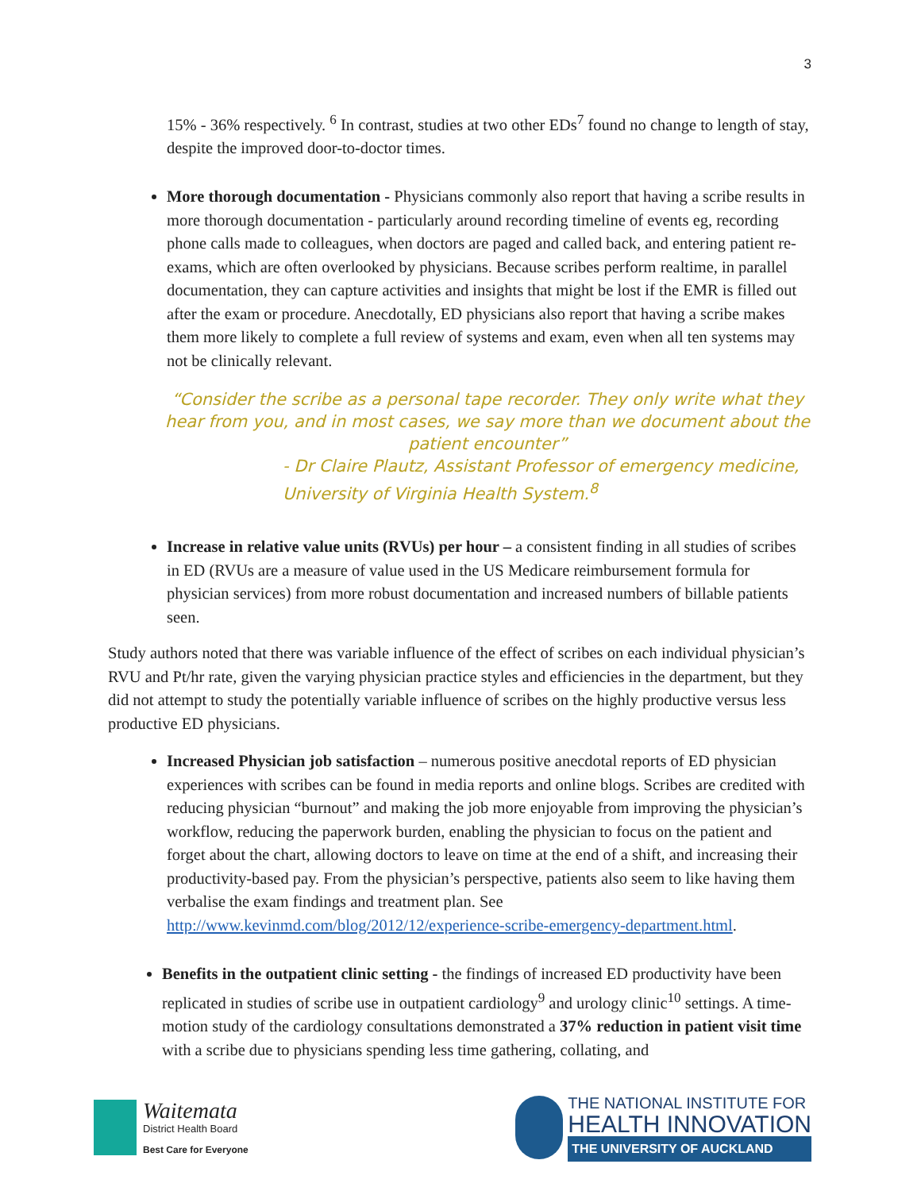3
15% - 36% respectively. <sup>6</sup> In contrast, studies at two other EDs<sup>7</sup> found no change to length of stay, despite the improved door-to-doctor times.
More thorough documentation - Physicians commonly also report that having a scribe results in more thorough documentation - particularly around recording timeline of events eg, recording phone calls made to colleagues, when doctors are paged and called back, and entering patient re-exams, which are often overlooked by physicians. Because scribes perform realtime, in parallel documentation, they can capture activities and insights that might be lost if the EMR is filled out after the exam or procedure. Anecdotally, ED physicians also report that having a scribe makes them more likely to complete a full review of systems and exam, even when all ten systems may not be clinically relevant.
“Consider the scribe as a personal tape recorder. They only write what they hear from you, and in most cases, we say more than we document about the patient encounter”
- Dr Claire Plautz, Assistant Professor of emergency medicine, University of Virginia Health System.<sup>8</sup>
Increase in relative value units (RVUs) per hour – a consistent finding in all studies of scribes in ED (RVUs are a measure of value used in the US Medicare reimbursement formula for physician services) from more robust documentation and increased numbers of billable patients seen.
Study authors noted that there was variable influence of the effect of scribes on each individual physician’s RVU and Pt/hr rate, given the varying physician practice styles and efficiencies in the department, but they did not attempt to study the potentially variable influence of scribes on the highly productive versus less productive ED physicians.
Increased Physician job satisfaction – numerous positive anecdotal reports of ED physician experiences with scribes can be found in media reports and online blogs. Scribes are credited with reducing physician “burnout” and making the job more enjoyable from improving the physician’s workflow, reducing the paperwork burden, enabling the physician to focus on the patient and forget about the chart, allowing doctors to leave on time at the end of a shift, and increasing their productivity-based pay. From the physician’s perspective, patients also seem to like having them verbalise the exam findings and treatment plan. See http://www.kevinmd.com/blog/2012/12/experience-scribe-emergency-department.html.
Benefits in the outpatient clinic setting - the findings of increased ED productivity have been replicated in studies of scribe use in outpatient cardiology<sup>9</sup> and urology clinic<sup>10</sup> settings. A time-motion study of the cardiology consultations demonstrated a 37% reduction in patient visit time with a scribe due to physicians spending less time gathering, collating, and
Waitemata
District Health Board
Best Care for Everyone
THE NATIONAL INSTITUTE FOR
HEALTH INNOVATION
THE UNIVERSITY OF AUCKLAND